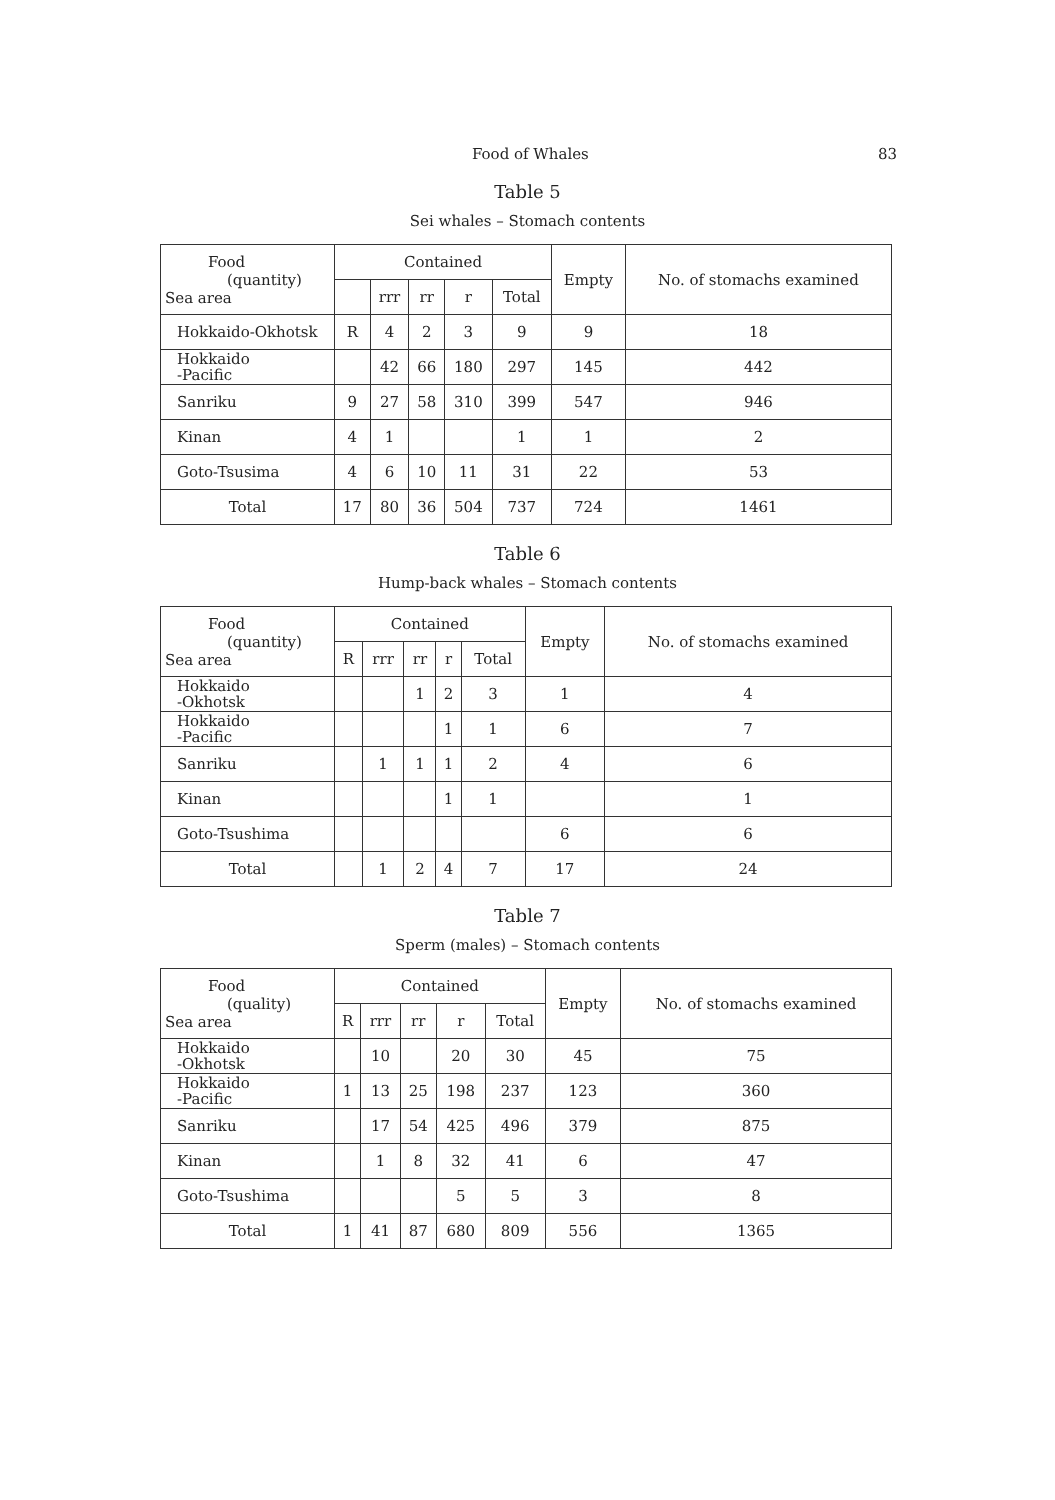Food of Whales 83
Table 5
Sei whales – Stomach contents
| Food (quantity) Sea area | Contained | | | | | Empty | No. of stomachs examined |
| --- | --- | --- | --- | --- | --- | --- | --- |
| | | rrr | rr | r | Total | | |
| Hokkaido-Okhotsk | R | 4 | 2 | 3 | 9 | 9 | 18 |
| Hokkaido -Pacific | | 42 | 66 | 180 | 297 | 145 | 442 |
| Sanriku | 9 | 27 | 58 | 310 | 399 | 547 | 946 |
| Kinan | 4 | 1 | | | 1 | 1 | 2 |
| Goto-Tsusima | 4 | 6 | 10 | 11 | 31 | 22 | 53 |
| Total | 17 | 80 | 36 | 504 | 737 | 724 | 1461 |
Table 6
Hump-back whales – Stomach contents
| Food (quantity) Sea area | Contained | | | | | Empty | No. of stomachs examined |
| --- | --- | --- | --- | --- | --- | --- | --- |
| | R | rrr | rr | r | Total | | |
| Hokkaido -Okhotsk | | | 1 | 2 | 3 | 1 | 4 |
| Hokkaido -Pacific | | | | 1 | 1 | 6 | 7 |
| Sanriku | | 1 | 1 | 1 | 2 | 4 | 6 |
| Kinan | | | | 1 | 1 | | 1 |
| Goto-Tsushima | | | | | | 6 | 6 |
| Total | | 1 | 2 | 4 | 7 | 17 | 24 |
Table 7
Sperm (males) – Stomach contents
| Food (quality) Sea area | Contained | | | | | Empty | No. of stomachs examined |
| --- | --- | --- | --- | --- | --- | --- | --- |
| | R | rrr | rr | r | Total | | |
| Hokkaido -Okhotsk | | 10 | | 20 | 30 | 45 | 75 |
| Hokkaido -Pacific | 1 | 13 | 25 | 198 | 237 | 123 | 360 |
| Sanriku | | 17 | 54 | 425 | 496 | 379 | 875 |
| Kinan | | 1 | 8 | 32 | 41 | 6 | 47 |
| Goto-Tsushima | | | | 5 | 5 | 3 | 8 |
| Total | 1 | 41 | 87 | 680 | 809 | 556 | 1365 |